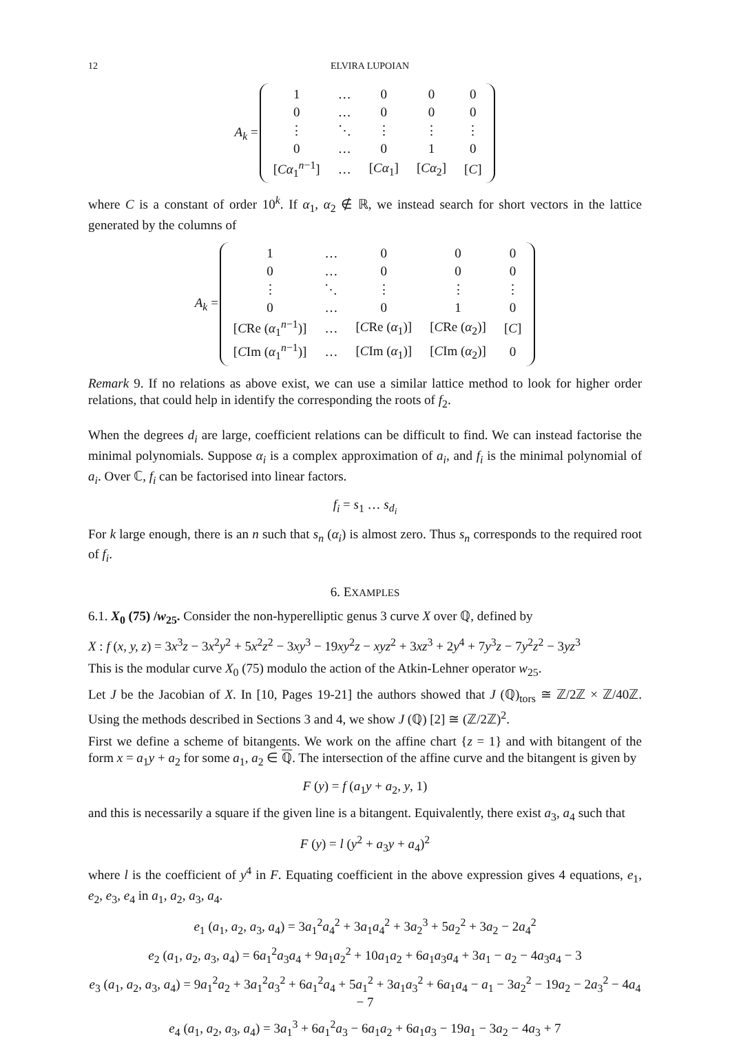12 ELVIRA LUPOIAN
| A<sub>k</sub> = | / 1 / … / 0 / 0 / 0 / / 0 / … / 0 / 0 / 0 / / ⋮ / ⋱ / ⋮ / ⋮ / ⋮ / / 0 / … / 0 / 1 / 0 / / [ Cα<sub>1</sub><sup>n−1</sup>] / … / [ Cα<sub>1</sub>] / [ Cα<sub>2</sub>] / [ C ] / |
where C is a constant of order 10<sup>k</sup>. If α<sub>1</sub>, α<sub>2</sub> ∉ ℝ, we instead search for short vectors in the lattice generated by the columns of
| A<sub>k</sub> = | / 1 / … / 0 / 0 / 0 / / 0 / … / 0 / 0 / 0 / / ⋮ / ⋱ / ⋮ / ⋮ / ⋮ / / 0 / … / 0 / 1 / 0 / / [ C Re ( α<sub>1</sub><sup>n−1</sup>)] / … / [ C Re ( α<sub>1</sub>)] / [ C Re ( α<sub>2</sub>)] / [ C ] / / [ C Im ( α<sub>1</sub><sup>n−1</sup>)] / … / [ C Im ( α<sub>1</sub>)] / [ C Im ( α<sub>2</sub>)] / 0 / |
Remark 9. If no relations as above exist, we can use a similar lattice method to look for higher order relations, that could help in identify the corresponding the roots of f<sub>2</sub>.
When the degrees d<sub>i</sub> are large, coefficient relations can be difficult to find. We can instead factorise the minimal polynomials. Suppose α<sub>i</sub> is a complex approximation of a<sub>i</sub>, and f<sub>i</sub> is the minimal polynomial of a<sub>i</sub>. Over ℂ, f<sub>i</sub> can be factorised into linear factors.
f<sub>i</sub> = s<sub>1</sub> … s<sub>d<sub>i</sub></sub>
For k large enough, there is an n such that s<sub>n</sub> (α<sub>i</sub>) is almost zero. Thus s<sub>n</sub> corresponds to the required root of f<sub>i</sub>.
6. EXAMPLES
6.1. X<sub>0</sub> (75) /w<sub>25</sub>. Consider the non-hyperelliptic genus 3 curve X over ℚ, defined by
X : f (x, y, z) = 3x<sup>3</sup>z − 3x<sup>2</sup>y<sup>2</sup> + 5x<sup>2</sup>z<sup>2</sup> − 3xy<sup>3</sup> − 19xy<sup>2</sup>z − xyz<sup>2</sup> + 3xz<sup>3</sup> + 2y<sup>4</sup> + 7y<sup>3</sup>z − 7y<sup>2</sup>z<sup>2</sup> − 3yz<sup>3</sup>
This is the modular curve X<sub>0</sub> (75) modulo the action of the Atkin-Lehner operator w<sub>25</sub>.
Let J be the Jacobian of X. In [10, Pages 19-21] the authors showed that J (ℚ)<sub>tors</sub> ≅ ℤ/2ℤ × ℤ/40ℤ. Using the methods described in Sections 3 and 4, we show J (ℚ) [2] ≅ (ℤ/2ℤ)<sup>2</sup>.
First we define a scheme of bitangents. We work on the affine chart {z = 1} and with bitangent of the form x = a<sub>1</sub>y + a<sub>2</sub> for some a<sub>1</sub>, a<sub>2</sub> ∈ ℚ. The intersection of the affine curve and the bitangent is given by
F (y) = f (a<sub>1</sub>y + a<sub>2</sub>, y, 1)
and this is necessarily a square if the given line is a bitangent. Equivalently, there exist a<sub>3</sub>, a<sub>4</sub> such that
F (y) = l (y<sup>2</sup> + a<sub>3</sub>y + a<sub>4</sub>)<sup>2</sup>
where l is the coefficient of y<sup>4</sup> in F. Equating coefficient in the above expression gives 4 equations, e<sub>1</sub>, e<sub>2</sub>, e<sub>3</sub>, e<sub>4</sub> in a<sub>1</sub>, a<sub>2</sub>, a<sub>3</sub>, a<sub>4</sub>.
e<sub>1</sub> (a<sub>1</sub>, a<sub>2</sub>, a<sub>3</sub>, a<sub>4</sub>) = 3a<sub>1</sub><sup>2</sup>a<sub>4</sub><sup>2</sup> + 3a<sub>1</sub>a<sub>4</sub><sup>2</sup> + 3a<sub>2</sub><sup>3</sup> + 5a<sub>2</sub><sup>2</sup> + 3a<sub>2</sub> − 2a<sub>4</sub><sup>2</sup>
e<sub>2</sub> (a<sub>1</sub>, a<sub>2</sub>, a<sub>3</sub>, a<sub>4</sub>) = 6a<sub>1</sub><sup>2</sup>a<sub>3</sub>a<sub>4</sub> + 9a<sub>1</sub>a<sub>2</sub><sup>2</sup> + 10a<sub>1</sub>a<sub>2</sub> + 6a<sub>1</sub>a<sub>3</sub>a<sub>4</sub> + 3a<sub>1</sub> − a<sub>2</sub> − 4a<sub>3</sub>a<sub>4</sub> − 3
e<sub>3</sub> (a<sub>1</sub>, a<sub>2</sub>, a<sub>3</sub>, a<sub>4</sub>) = 9a<sub>1</sub><sup>2</sup>a<sub>2</sub> + 3a<sub>1</sub><sup>2</sup>a<sub>3</sub><sup>2</sup> + 6a<sub>1</sub><sup>2</sup>a<sub>4</sub> + 5a<sub>1</sub><sup>2</sup> + 3a<sub>1</sub>a<sub>3</sub><sup>2</sup> + 6a<sub>1</sub>a<sub>4</sub> − a<sub>1</sub> − 3a<sub>2</sub><sup>2</sup> − 19a<sub>2</sub> − 2a<sub>3</sub><sup>2</sup> − 4a<sub>4</sub> − 7
e<sub>4</sub> (a<sub>1</sub>, a<sub>2</sub>, a<sub>3</sub>, a<sub>4</sub>) = 3a<sub>1</sub><sup>3</sup> + 6a<sub>1</sub><sup>2</sup>a<sub>3</sub> − 6a<sub>1</sub>a<sub>2</sub> + 6a<sub>1</sub>a<sub>3</sub> − 19a<sub>1</sub> − 3a<sub>2</sub> − 4a<sub>3</sub> + 7